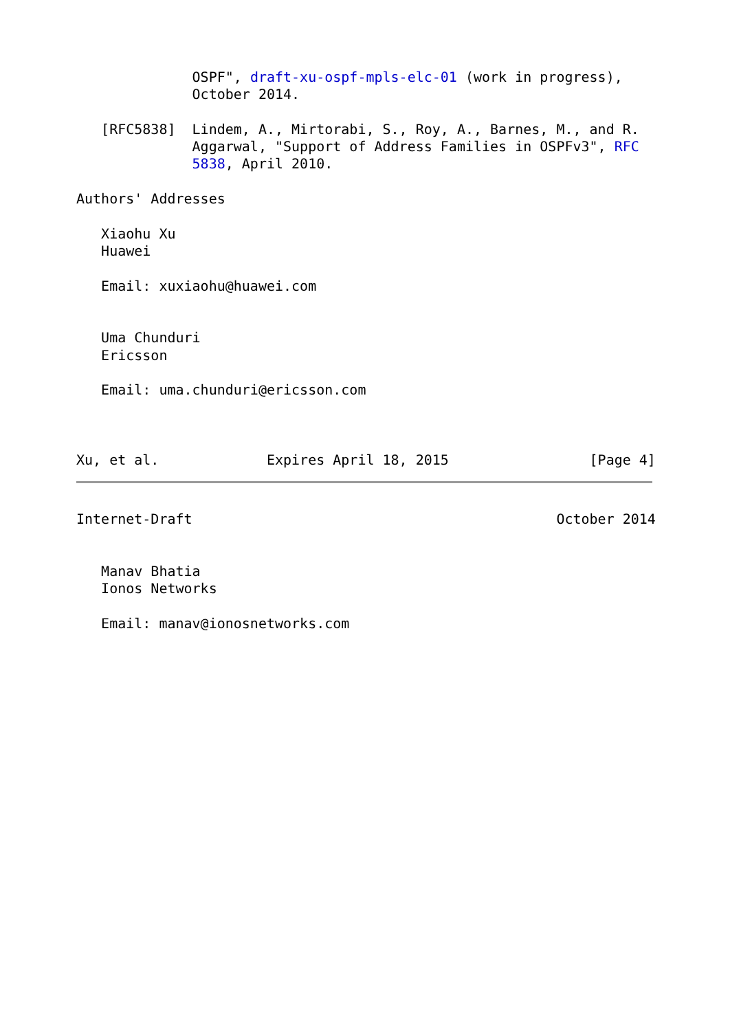OSPF", draft-xu-ospf-mpls-elc-01 (work in progress),
              October 2014.

   [RFC5838]  Lindem, A., Mirtorabi, S., Roy, A., Barnes, M., and R.
              Aggarwal, "Support of Address Families in OSPFv3", RFC
              5838, April 2010.

Authors' Addresses

   Xiaohu Xu
   Huawei

   Email: xuxiaohu@huawei.com


   Uma Chunduri
   Ericsson

   Email: uma.chunduri@ericsson.com



Xu, et al.             Expires April 18, 2015                 [Page 4]
Internet-Draft                                            October 2014


   Manav Bhatia
   Ionos Networks

   Email: manav@ionosnetworks.com